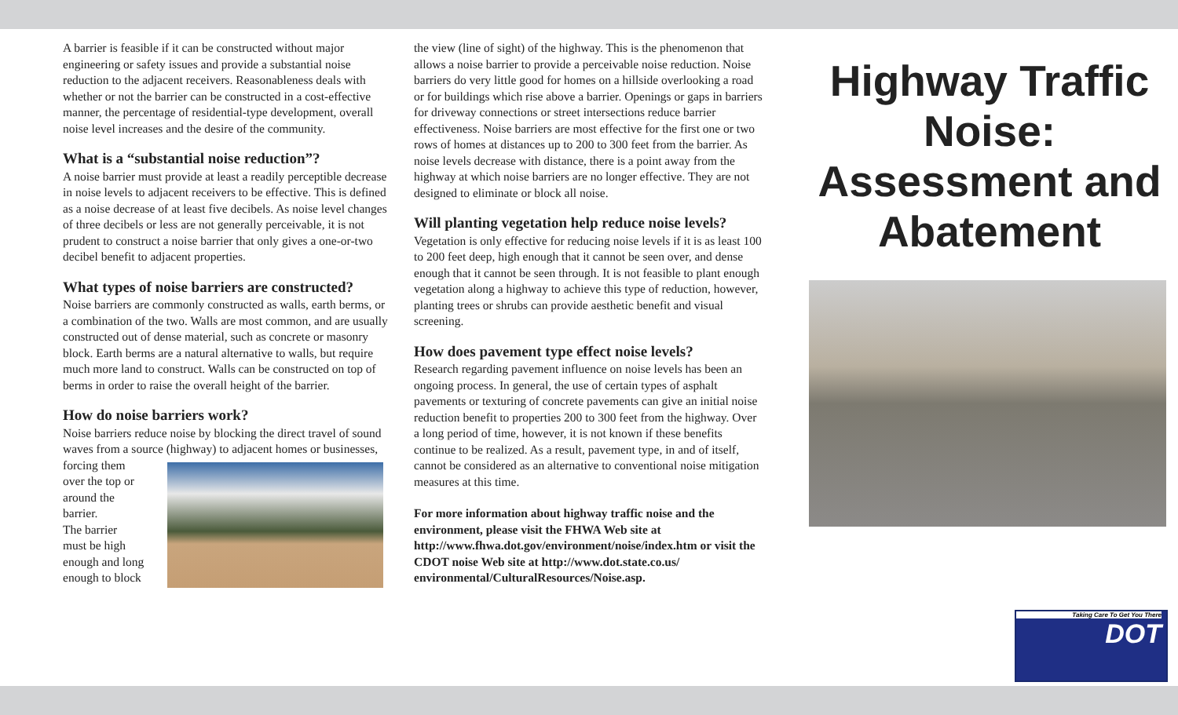A barrier is feasible if it can be constructed without major engineering or safety issues and provide a substantial noise reduction to the adjacent receivers. Reasonableness deals with whether or not the barrier can be constructed in a cost-effective manner, the percentage of residential-type development, overall noise level increases and the desire of the community.
What is a “substantial noise reduction”?
A noise barrier must provide at least a readily perceptible decrease in noise levels to adjacent receivers to be effective. This is defined as a noise decrease of at least five decibels. As noise level changes of three decibels or less are not generally perceivable, it is not prudent to construct a noise barrier that only gives a one-or-two decibel benefit to adjacent properties.
What types of noise barriers are constructed?
Noise barriers are commonly constructed as walls, earth berms, or a combination of the two. Walls are most common, and are usually constructed out of dense material, such as concrete or masonry block. Earth berms are a natural alternative to walls, but require much more land to construct. Walls can be constructed on top of berms in order to raise the overall height of the barrier.
How do noise barriers work?
Noise barriers reduce noise by blocking the direct travel of sound waves from a source (highway) to adjacent homes or businesses,
forcing them
over the top or
around the
barrier.
The barrier
must be high
enough and long
enough to block
the view (line of sight) of the highway. This is the phenomenon that allows a noise barrier to provide a perceivable noise reduction. Noise barriers do very little good for homes on a hillside overlooking a road or for buildings which rise above a barrier. Openings or gaps in barriers for driveway connections or street intersections reduce barrier effectiveness. Noise barriers are most effective for the first one or two rows of homes at distances up to 200 to 300 feet from the barrier. As noise levels decrease with distance, there is a point away from the highway at which noise barriers are no longer effective. They are not designed to eliminate or block all noise.
Will planting vegetation help reduce noise levels?
Vegetation is only effective for reducing noise levels if it is as least 100 to 200 feet deep, high enough that it cannot be seen over, and dense enough that it cannot be seen through. It is not feasible to plant enough vegetation along a highway to achieve this type of reduction, however, planting trees or shrubs can provide aesthetic benefit and visual screening.
How does pavement type effect noise levels?
Research regarding pavement influence on noise levels has been an ongoing process. In general, the use of certain types of asphalt pavements or texturing of concrete pavements can give an initial noise reduction benefit to properties 200 to 300 feet from the highway. Over a long period of time, however, it is not known if these benefits continue to be realized. As a result, pavement type, in and of itself, cannot be considered as an alternative to conventional noise mitigation measures at this time.
For more information about highway traffic noise and the environment, please visit the FHWA Web site at http://www.fhwa.dot.gov/environment/noise/index.htm or visit the CDOT noise Web site at http://www.dot.state.co.us/ environmental/CulturalResources/Noise.asp.
Highway Traffic Noise: Assessment and Abatement
Taking Care To Get You There
DOT